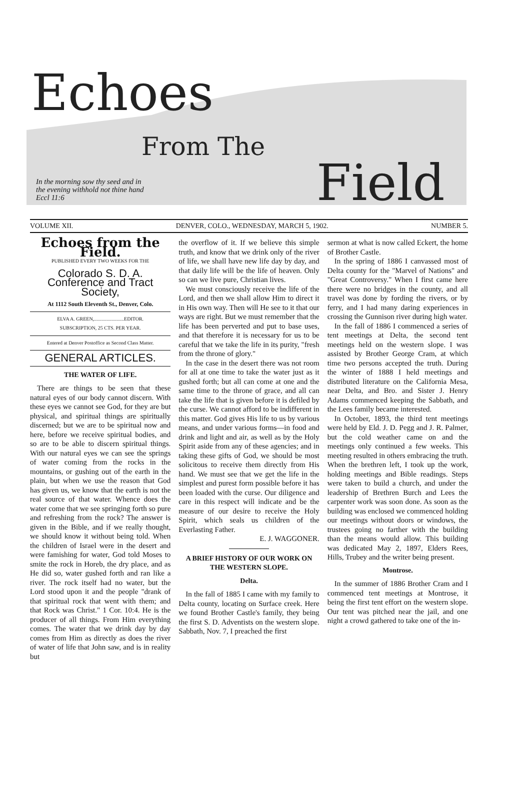Echoes
From The
Field
In the morning sow thy seed and in
the evening withhold not thine hand
Eccl 11:6
VOLUME XII. DENVER, COLO., WEDNESDAY, MARCH 5, 1902. NUMBER 5.
Echoes from the Field.
PUBLISHED EVERY TWO WEEKS FOR THE
Colorado S. D. A. Conference and Tract Society,
At 1112 South Eleventh St., Denver, Colo.
ELVA A. GREEN,........................EDITOR.
SUBSCRIPTION, 25 CTS. PER YEAR.
Entered at Denver Postoffice as Second Class Matter.
GENERAL ARTICLES.
THE WATER OF LIFE.
There are things to be seen that these natural eyes of our body cannot discern. With these eyes we cannot see God, for they are but physical, and spiritual things are spiritually discerned; but we are to be spiritual now and here, before we receive spiritual bodies, and so are to be able to discern spiritual things. With our natural eyes we can see the springs of water coming from the rocks in the mountains, or gushing out of the earth in the plain, but when we use the reason that God has given us, we know that the earth is not the real source of that water. Whence does the water come that we see springing forth so pure and refreshing from the rock? The answer is given in the Bible, and if we really thought, we should know it without being told. When the children of Israel were in the desert and were famishing for water, God told Moses to smite the rock in Horeb, the dry place, and as He did so, water gushed forth and ran like a river. The rock itself had no water, but the Lord stood upon it and the people "drank of that spiritual rock that went with them; and that Rock was Christ." 1 Cor. 10:4. He is the producer of all things. From Him everything comes. The water that we drink day by day comes from Him as directly as does the river of water of life that John saw, and is in reality but
the overflow of it. If we believe this simple truth, and know that we drink only of the river of life, we shall have new life day by day, and that daily life will be the life of heaven. Only so can we live pure, Christian lives.
We must consciously receive the life of the Lord, and then we shall allow Him to direct it in His own way. Then will He see to it that our ways are right. But we must remember that the life has been perverted and put to base uses, and that therefore it is necessary for us to be careful that we take the life in its purity, "fresh from the throne of glory."
In the case in the desert there was not room for all at one time to take the water just as it gushed forth; but all can come at one and the same time to the throne of grace, and all can take the life that is given before it is defiled by the curse. We cannot afford to be indifferent in this matter. God gives His life to us by various means, and under various forms—in food and drink and light and air, as well as by the Holy Spirit aside from any of these agencies; and in taking these gifts of God, we should be most solicitous to receive them directly from His hand. We must see that we get the life in the simplest and purest form possible before it has been loaded with the curse. Our diligence and care in this respect will indicate and be the measure of our desire to receive the Holy Spirit, which seals us children of the Everlasting Father.
E. J. WAGGONER.
A BRIEF HISTORY OF OUR WORK ON THE WESTERN SLOPE.
Delta.
In the fall of 1885 I came with my family to Delta county, locating on Surface creek. Here we found Brother Castle's family, they being the first S. D. Adventists on the western slope. Sabbath, Nov. 7, I preached the first
sermon at what is now called Eckert, the home of Brother Castle.
In the spring of 1886 I canvassed most of Delta county for the "Marvel of Nations" and "Great Controversy." When I first came here there were no bridges in the county, and all travel was done by fording the rivers, or by ferry, and I had many daring experiences in crossing the Gunnison river during high water.
In the fall of 1886 I commenced a series of tent meetings at Delta, the second tent meetings held on the western slope. I was assisted by Brother George Cram, at which time two persons accepted the truth. During the winter of 1888 I held meetings and distributed literature on the California Mesa, near Delta, and Bro. and Sister J. Henry Adams commenced keeping the Sabbath, and the Lees family became interested.
In October, 1893, the third tent meetings were held by Eld. J. D. Pegg and J. R. Palmer, but the cold weather came on and the meetings only continued a few weeks. This meeting resulted in others embracing the truth. When the brethren left, I took up the work, holding meetings and Bible readings. Steps were taken to build a church, and under the leadership of Brethren Burch and Lees the carpenter work was soon done. As soon as the building was enclosed we commenced holding our meetings without doors or windows, the trustees going no farther with the building than the means would allow. This building was dedicated May 2, 1897, Elders Rees, Hills, Trubey and the writer being present.
Montrose.
In the summer of 1886 Brother Cram and I commenced tent meetings at Montrose, it being the first tent effort on the western slope. Our tent was pitched near the jail, and one night a crowd gathered to take one of the in-